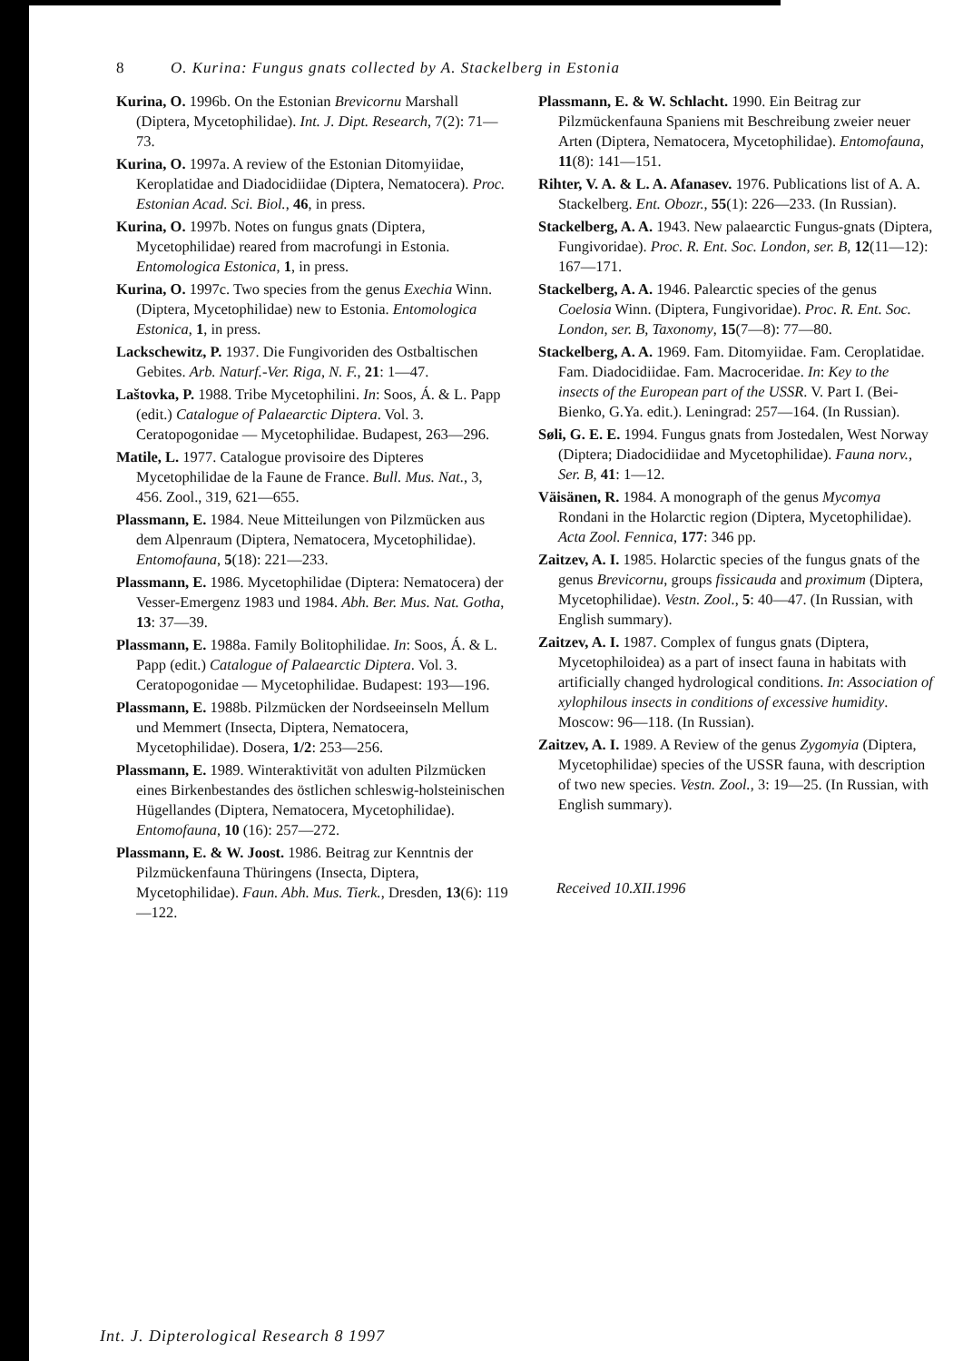8 O. Kurina: Fungus gnats collected by A. Stackelberg in Estonia
Kurina, O. 1996b. On the Estonian Brevicornu Marshall (Diptera, Mycetophilidae). Int. J. Dipt. Research, 7(2): 71—73.
Kurina, O. 1997a. A review of the Estonian Ditomyiidae, Keroplatidae and Diadocidiidae (Diptera, Nematocera). Proc. Estonian Acad. Sci. Biol., 46, in press.
Kurina, O. 1997b. Notes on fungus gnats (Diptera, Mycetophilidae) reared from macrofungi in Estonia. Entomologica Estonica, 1, in press.
Kurina, O. 1997c. Two species from the genus Exechia Winn. (Diptera, Mycetophilidae) new to Estonia. Entomologica Estonica, 1, in press.
Lackschewitz, P. 1937. Die Fungivoriden des Ostbaltischen Gebites. Arb. Naturf.-Ver. Riga, N. F., 21: 1—47.
Laštovka, P. 1988. Tribe Mycetophilini. In: Soos, Á. & L. Papp (edit.) Catalogue of Palaearctic Diptera. Vol. 3. Ceratopogonidae — Mycetophilidae. Budapest, 263—296.
Matile, L. 1977. Catalogue provisoire des Dipteres Mycetophilidae de la Faune de France. Bull. Mus. Nat., 3, 456. Zool., 319, 621—655.
Plassmann, E. 1984. Neue Mitteilungen von Pilzmücken aus dem Alpenraum (Diptera, Nematocera, Mycetophilidae). Entomofauna, 5(18): 221—233.
Plassmann, E. 1986. Mycetophilidae (Diptera: Nematocera) der Vesser-Emergenz 1983 und 1984. Abh. Ber. Mus. Nat. Gotha, 13: 37—39.
Plassmann, E. 1988a. Family Bolitophilidae. In: Soos, Á. & L. Papp (edit.) Catalogue of Palaearctic Diptera. Vol. 3. Ceratopogonidae — Mycetophilidae. Budapest: 193—196.
Plassmann, E. 1988b. Pilzmücken der Nordseeinseln Mellum und Memmert (Insecta, Diptera, Nematocera, Mycetophilidae). Dosera, 1/2: 253—256.
Plassmann, E. 1989. Winteraktivität von adulten Pilzmücken eines Birkenbestandes des östlichen schleswig-holsteinischen Hügellandes (Diptera, Nematocera, Mycetophilidae). Entomofauna, 10 (16): 257—272.
Plassmann, E. & W. Joost. 1986. Beitrag zur Kenntnis der Pilzmückenfauna Thüringens (Insecta, Diptera, Mycetophilidae). Faun. Abh. Mus. Tierk., Dresden, 13(6): 119—122.
Plassmann, E. & W. Schlacht. 1990. Ein Beitrag zur Pilzmückenfauna Spaniens mit Beschreibung zweier neuer Arten (Diptera, Nematocera, Mycetophilidae). Entomofauna, 11(8): 141—151.
Rihter, V. A. & L. A. Afanasev. 1976. Publications list of A. A. Stackelberg. Ent. Obozr., 55(1): 226—233. (In Russian).
Stackelberg, A. A. 1943. New palaearctic Fungus-gnats (Diptera, Fungivoridae). Proc. R. Ent. Soc. London, ser. B, 12(11—12): 167—171.
Stackelberg, A. A. 1946. Palearctic species of the genus Coelosia Winn. (Diptera, Fungivoridae). Proc. R. Ent. Soc. London, ser. B, Taxonomy, 15(7—8): 77—80.
Stackelberg, A. A. 1969. Fam. Ditomyiidae. Fam. Ceroplatidae. Fam. Diadocidiidae. Fam. Macroceridae. In: Key to the insects of the European part of the USSR. V. Part I. (Bei-Bienko, G.Ya. edit.). Leningrad: 257—164. (In Russian).
Søli, G. E. E. 1994. Fungus gnats from Jostedalen, West Norway (Diptera; Diadocidiidae and Mycetophilidae). Fauna norv., Ser. B, 41: 1—12.
Väisänen, R. 1984. A monograph of the genus Mycomya Rondani in the Holarctic region (Diptera, Mycetophilidae). Acta Zool. Fennica, 177: 346 pp.
Zaitzev, A. I. 1985. Holarctic species of the fungus gnats of the genus Brevicornu, groups fissicauda and proximum (Diptera, Mycetophilidae). Vestn. Zool., 5: 40—47. (In Russian, with English summary).
Zaitzev, A. I. 1987. Complex of fungus gnats (Diptera, Mycetophiloidea) as a part of insect fauna in habitats with artificially changed hydrological conditions. In: Association of xylophilous insects in conditions of excessive humidity. Moscow: 96—118. (In Russian).
Zaitzev, A. I. 1989. A Review of the genus Zygomyia (Diptera, Mycetophilidae) species of the USSR fauna, with description of two new species. Vestn. Zool., 3: 19—25. (In Russian, with English summary).
Received 10.XII.1996
Int. J. Dipterological Research 8 1997